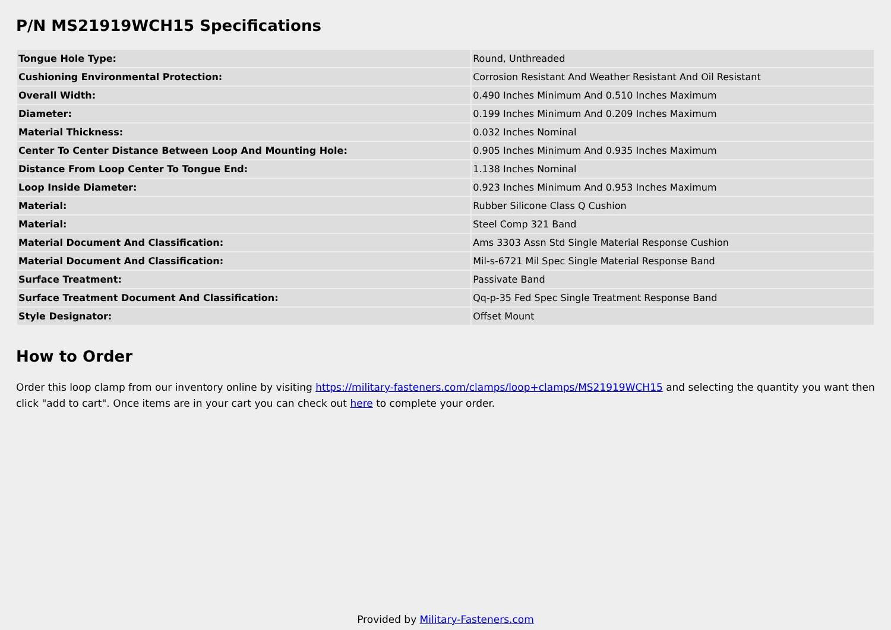P/N MS21919WCH15 Specifications
| Tongue Hole Type: | Round, Unthreaded |
| Cushioning Environmental Protection: | Corrosion Resistant And Weather Resistant And Oil Resistant |
| Overall Width: | 0.490 Inches Minimum And 0.510 Inches Maximum |
| Diameter: | 0.199 Inches Minimum And 0.209 Inches Maximum |
| Material Thickness: | 0.032 Inches Nominal |
| Center To Center Distance Between Loop And Mounting Hole: | 0.905 Inches Minimum And 0.935 Inches Maximum |
| Distance From Loop Center To Tongue End: | 1.138 Inches Nominal |
| Loop Inside Diameter: | 0.923 Inches Minimum And 0.953 Inches Maximum |
| Material: | Rubber Silicone Class Q Cushion |
| Material: | Steel Comp 321 Band |
| Material Document And Classification: | Ams 3303 Assn Std Single Material Response Cushion |
| Material Document And Classification: | Mil-s-6721 Mil Spec Single Material Response Band |
| Surface Treatment: | Passivate Band |
| Surface Treatment Document And Classification: | Qq-p-35 Fed Spec Single Treatment Response Band |
| Style Designator: | Offset Mount |
How to Order
Order this loop clamp from our inventory online by visiting https://military-fasteners.com/clamps/loop+clamps/MS21919WCH15 and selecting the quantity you want then click "add to cart". Once items are in your cart you can check out here to complete your order.
Provided by Military-Fasteners.com